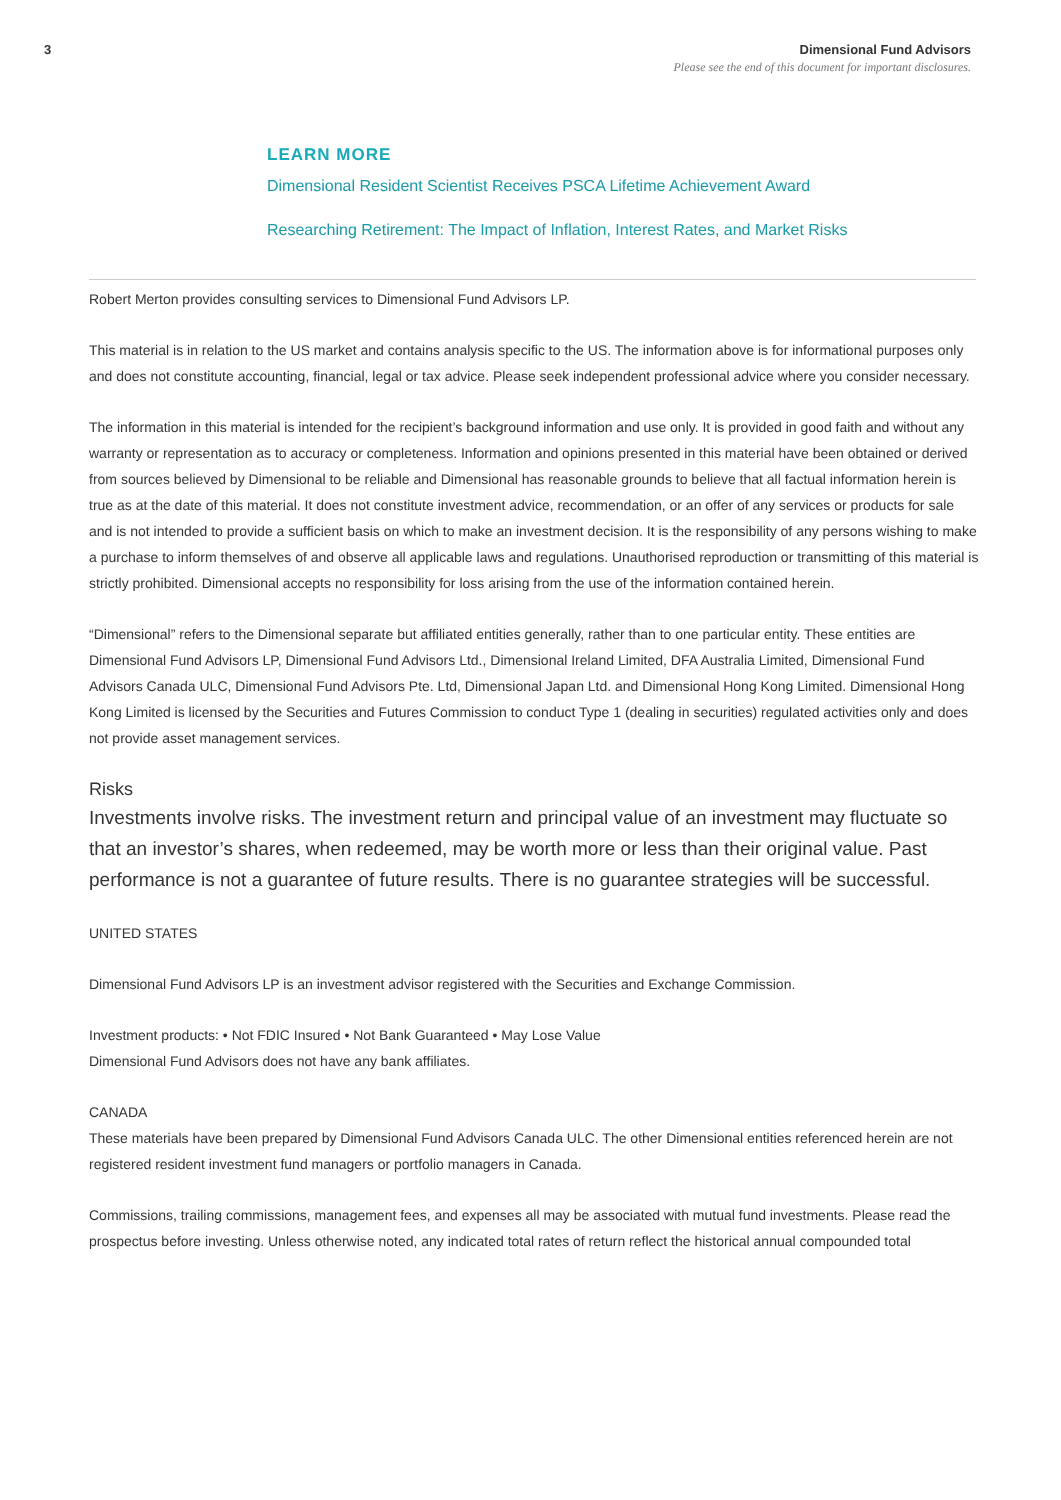3 Dimensional Fund Advisors
Please see the end of this document for important disclosures.
LEARN MORE
Dimensional Resident Scientist Receives PSCA Lifetime Achievement Award
Researching Retirement: The Impact of Inflation, Interest Rates, and Market Risks
Robert Merton provides consulting services to Dimensional Fund Advisors LP.
This material is in relation to the US market and contains analysis specific to the US. The information above is for informational purposes only and does not constitute accounting, financial, legal or tax advice. Please seek independent professional advice where you consider necessary.
The information in this material is intended for the recipient’s background information and use only. It is provided in good faith and without any warranty or representation as to accuracy or completeness. Information and opinions presented in this material have been obtained or derived from sources believed by Dimensional to be reliable and Dimensional has reasonable grounds to believe that all factual information herein is true as at the date of this material. It does not constitute investment advice, recommendation, or an offer of any services or products for sale and is not intended to provide a sufficient basis on which to make an investment decision. It is the responsibility of any persons wishing to make a purchase to inform themselves of and observe all applicable laws and regulations. Unauthorised reproduction or transmitting of this material is strictly prohibited. Dimensional accepts no responsibility for loss arising from the use of the information contained herein.
“Dimensional” refers to the Dimensional separate but affiliated entities generally, rather than to one particular entity. These entities are Dimensional Fund Advisors LP, Dimensional Fund Advisors Ltd., Dimensional Ireland Limited, DFA Australia Limited, Dimensional Fund Advisors Canada ULC, Dimensional Fund Advisors Pte. Ltd, Dimensional Japan Ltd. and Dimensional Hong Kong Limited. Dimensional Hong Kong Limited is licensed by the Securities and Futures Commission to conduct Type 1 (dealing in securities) regulated activities only and does not provide asset management services.
Risks
Investments involve risks. The investment return and principal value of an investment may fluctuate so that an investor’s shares, when redeemed, may be worth more or less than their original value. Past performance is not a guarantee of future results. There is no guarantee strategies will be successful.
UNITED STATES
Dimensional Fund Advisors LP is an investment advisor registered with the Securities and Exchange Commission.
Investment products: • Not FDIC Insured • Not Bank Guaranteed • May Lose Value
Dimensional Fund Advisors does not have any bank affiliates.
CANADA
These materials have been prepared by Dimensional Fund Advisors Canada ULC. The other Dimensional entities referenced herein are not registered resident investment fund managers or portfolio managers in Canada.
Commissions, trailing commissions, management fees, and expenses all may be associated with mutual fund investments. Please read the prospectus before investing. Unless otherwise noted, any indicated total rates of return reflect the historical annual compounded total